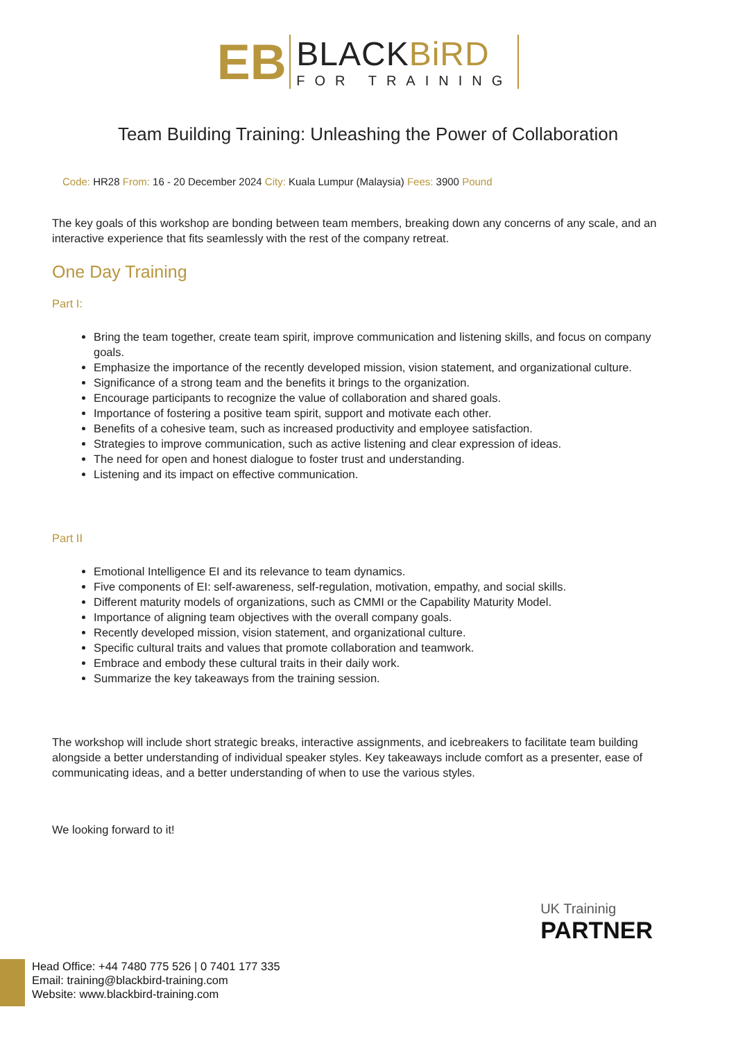EB
BLACKBiRD
FOR TRAINING
Team Building Training: Unleashing the Power of Collaboration
Code: HR28 From: 16 - 20 December 2024 City: Kuala Lumpur (Malaysia) Fees: 3900 Pound
The key goals of this workshop are bonding between team members, breaking down any concerns of any scale, and an interactive experience that fits seamlessly with the rest of the company retreat.
One Day Training
Part I:
Bring the team together, create team spirit, improve communication and listening skills, and focus on company goals.
Emphasize the importance of the recently developed mission, vision statement, and organizational culture.
Significance of a strong team and the benefits it brings to the organization.
Encourage participants to recognize the value of collaboration and shared goals.
Importance of fostering a positive team spirit, support and motivate each other.
Benefits of a cohesive team, such as increased productivity and employee satisfaction.
Strategies to improve communication, such as active listening and clear expression of ideas.
The need for open and honest dialogue to foster trust and understanding.
Listening and its impact on effective communication.
Part II
Emotional Intelligence EI and its relevance to team dynamics.
Five components of EI: self-awareness, self-regulation, motivation, empathy, and social skills.
Different maturity models of organizations, such as CMMI or the Capability Maturity Model.
Importance of aligning team objectives with the overall company goals.
Recently developed mission, vision statement, and organizational culture.
Specific cultural traits and values that promote collaboration and teamwork.
Embrace and embody these cultural traits in their daily work.
Summarize the key takeaways from the training session.
The workshop will include short strategic breaks, interactive assignments, and icebreakers to facilitate team building alongside a better understanding of individual speaker styles. Key takeaways include comfort as a presenter, ease of communicating ideas, and a better understanding of when to use the various styles.
We looking forward to it!
UK Traininig
PARTNER
Head Office: +44 7480 775 526 | 0 7401 177 335
Email: training@blackbird-training.com
Website: www.blackbird-training.com